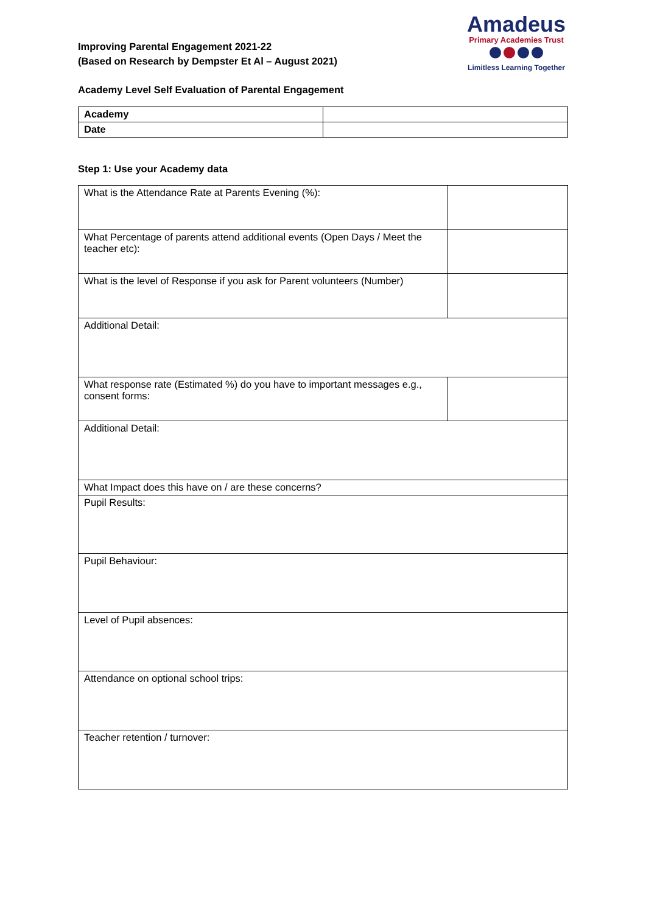Improving Parental Engagement 2021-22
(Based on Research by Dempster Et Al – August 2021)
Amadeus
Primary Academies Trust
Limitless Learning Together
Academy Level Self Evaluation of Parental Engagement
| Academy | |
| Date | |
Step 1: Use your Academy data
| What is the Attendance Rate at Parents Evening (%): | |
| What Percentage of parents attend additional events (Open Days / Meet the teacher etc): | |
| What is the level of Response if you ask for Parent volunteers (Number) | |
| Additional Detail: | |
| What response rate (Estimated %) do you have to important messages e.g., consent forms: | |
| Additional Detail: | |
| What Impact does this have on / are these concerns? | |
| Pupil Results: | |
| Pupil Behaviour: | |
| Level of Pupil absences: | |
| Attendance on optional school trips: | |
| Teacher retention / turnover: | |